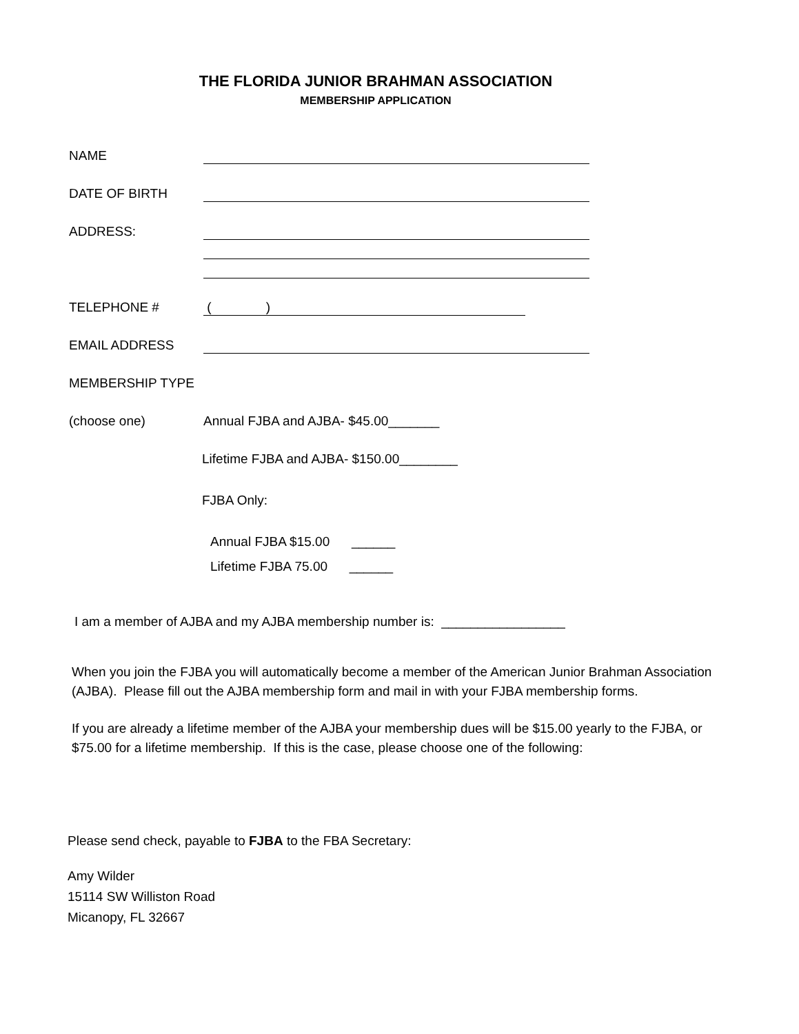THE FLORIDA JUNIOR BRAHMAN ASSOCIATION
MEMBERSHIP APPLICATION
NAME
DATE OF BIRTH
ADDRESS:
TELEPHONE # ( )
EMAIL ADDRESS
MEMBERSHIP TYPE
(choose one) Annual FJBA and AJBA- $45.00_______
Lifetime FJBA and AJBA- $150.00________
FJBA Only:
Annual FJBA $15.00 ______
Lifetime FJBA 75.00 ______
I am a member of AJBA and my AJBA membership number is: _________________
When you join the FJBA you will automatically become a member of the American Junior Brahman Association (AJBA). Please fill out the AJBA membership form and mail in with your FJBA membership forms.
If you are already a lifetime member of the AJBA your membership dues will be $15.00 yearly to the FJBA, or $75.00 for a lifetime membership. If this is the case, please choose one of the following:
Please send check, payable to FJBA to the FBA Secretary:
Amy Wilder
15114 SW Williston Road
Micanopy, FL 32667